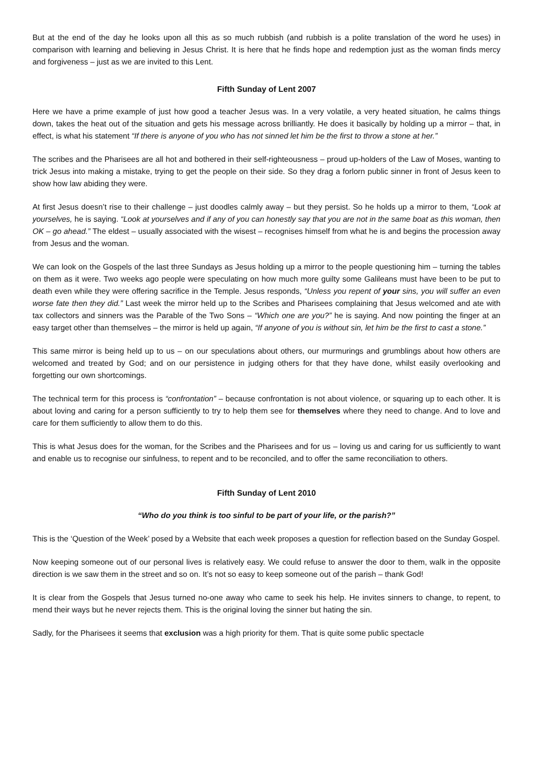But at the end of the day he looks upon all this as so much rubbish (and rubbish is a polite translation of the word he uses) in comparison with learning and believing in Jesus Christ. It is here that he finds hope and redemption just as the woman finds mercy and forgiveness – just as we are invited to this Lent.
Fifth Sunday of Lent 2007
Here we have a prime example of just how good a teacher Jesus was. In a very volatile, a very heated situation, he calms things down, takes the heat out of the situation and gets his message across brilliantly. He does it basically by holding up a mirror – that, in effect, is what his statement “If there is anyone of you who has not sinned let him be the first to throw a stone at her.”
The scribes and the Pharisees are all hot and bothered in their self-righteousness – proud up-holders of the Law of Moses, wanting to trick Jesus into making a mistake, trying to get the people on their side. So they drag a forlorn public sinner in front of Jesus keen to show how law abiding they were.
At first Jesus doesn’t rise to their challenge – just doodles calmly away – but they persist. So he holds up a mirror to them, “Look at yourselves, he is saying. “Look at yourselves and if any of you can honestly say that you are not in the same boat as this woman, then OK – go ahead.” The eldest – usually associated with the wisest – recognises himself from what he is and begins the procession away from Jesus and the woman.
We can look on the Gospels of the last three Sundays as Jesus holding up a mirror to the people questioning him – turning the tables on them as it were. Two weeks ago people were speculating on how much more guilty some Galileans must have been to be put to death even while they were offering sacrifice in the Temple. Jesus responds, “Unless you repent of your sins, you will suffer an even worse fate then they did.” Last week the mirror held up to the Scribes and Pharisees complaining that Jesus welcomed and ate with tax collectors and sinners was the Parable of the Two Sons – “Which one are you?” he is saying. And now pointing the finger at an easy target other than themselves – the mirror is held up again, “If anyone of you is without sin, let him be the first to cast a stone.”
This same mirror is being held up to us – on our speculations about others, our murmurings and grumblings about how others are welcomed and treated by God; and on our persistence in judging others for that they have done, whilst easily overlooking and forgetting our own shortcomings.
The technical term for this process is “confrontation” – because confrontation is not about violence, or squaring up to each other. It is about loving and caring for a person sufficiently to try to help them see for themselves where they need to change. And to love and care for them sufficiently to allow them to do this.
This is what Jesus does for the woman, for the Scribes and the Pharisees and for us – loving us and caring for us sufficiently to want and enable us to recognise our sinfulness, to repent and to be reconciled, and to offer the same reconciliation to others.
Fifth Sunday of Lent 2010
“Who do you think is too sinful to be part of your life, or the parish?”
This is the ‘Question of the Week’ posed by a Website that each week proposes a question for reflection based on the Sunday Gospel.
Now keeping someone out of our personal lives is relatively easy. We could refuse to answer the door to them, walk in the opposite direction is we saw them in the street and so on. It’s not so easy to keep someone out of the parish – thank God!
It is clear from the Gospels that Jesus turned no-one away who came to seek his help. He invites sinners to change, to repent, to mend their ways but he never rejects them. This is the original loving the sinner but hating the sin.
Sadly, for the Pharisees it seems that exclusion was a high priority for them. That is quite some public spectacle